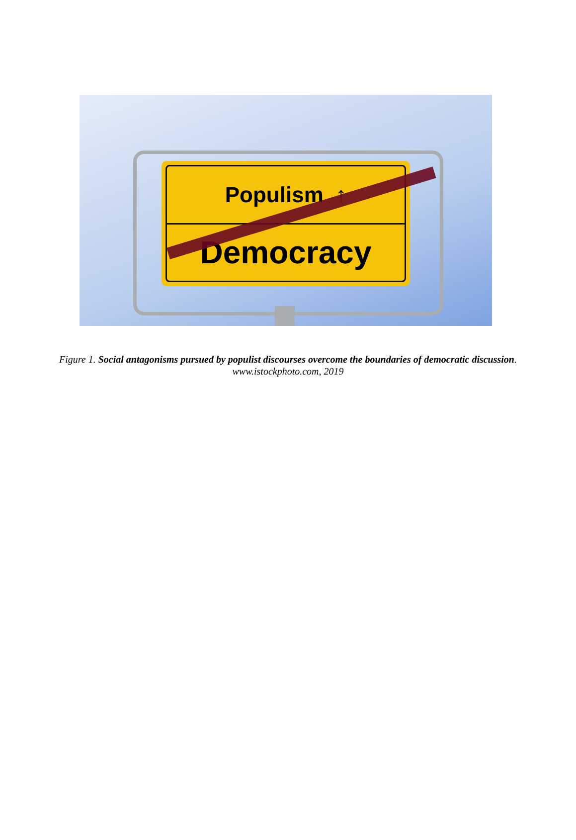Populism ↑
Democracy
Figure 1. Social antagonisms pursued by populist discourses overcome the boundaries of democratic discussion. www.istockphoto.com, 2019